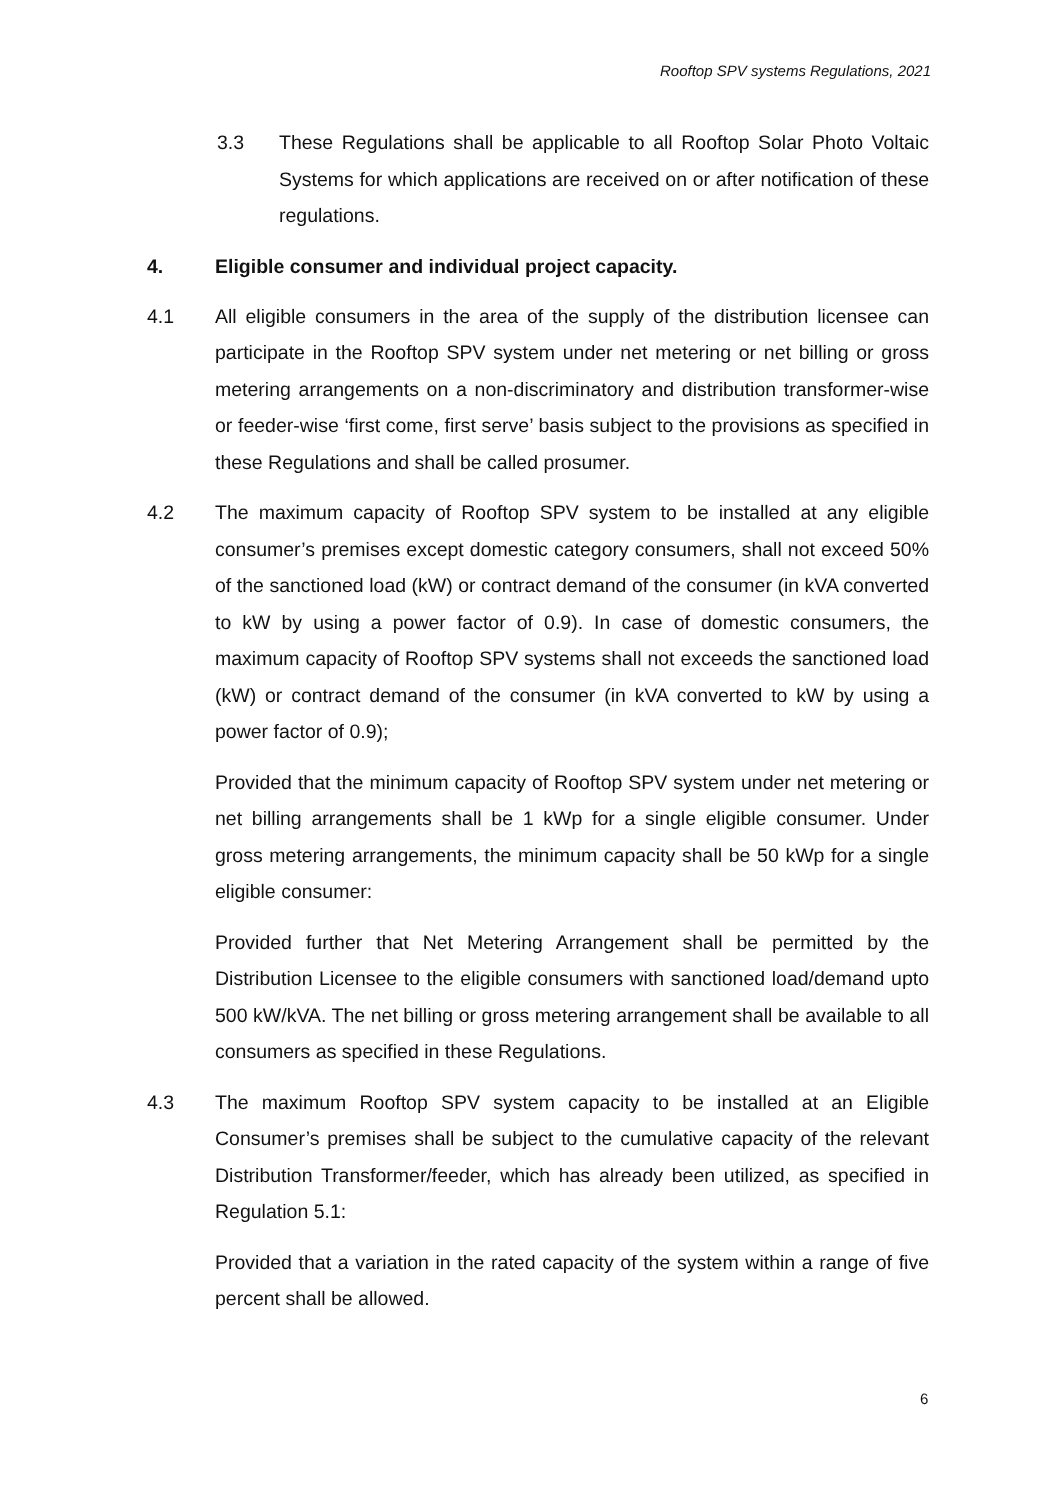Rooftop SPV systems Regulations, 2021
3.3 These Regulations shall be applicable to all Rooftop Solar Photo Voltaic Systems for which applications are received on or after notification of these regulations.
4. Eligible consumer and individual project capacity.
4.1 All eligible consumers in the area of the supply of the distribution licensee can participate in the Rooftop SPV system under net metering or net billing or gross metering arrangements on a non-discriminatory and distribution transformer-wise or feeder-wise ‘first come, first serve’ basis subject to the provisions as specified in these Regulations and shall be called prosumer.
4.2 The maximum capacity of Rooftop SPV system to be installed at any eligible consumer’s premises except domestic category consumers, shall not exceed 50% of the sanctioned load (kW) or contract demand of the consumer (in kVA converted to kW by using a power factor of 0.9). In case of domestic consumers, the maximum capacity of Rooftop SPV systems shall not exceeds the sanctioned load (kW) or contract demand of the consumer (in kVA converted to kW by using a power factor of 0.9);
Provided that the minimum capacity of Rooftop SPV system under net metering or net billing arrangements shall be 1 kWp for a single eligible consumer. Under gross metering arrangements, the minimum capacity shall be 50 kWp for a single eligible consumer:
Provided further that Net Metering Arrangement shall be permitted by the Distribution Licensee to the eligible consumers with sanctioned load/demand upto 500 kW/kVA. The net billing or gross metering arrangement shall be available to all consumers as specified in these Regulations.
4.3 The maximum Rooftop SPV system capacity to be installed at an Eligible Consumer’s premises shall be subject to the cumulative capacity of the relevant Distribution Transformer/feeder, which has already been utilized, as specified in Regulation 5.1:
Provided that a variation in the rated capacity of the system within a range of five percent shall be allowed.
6